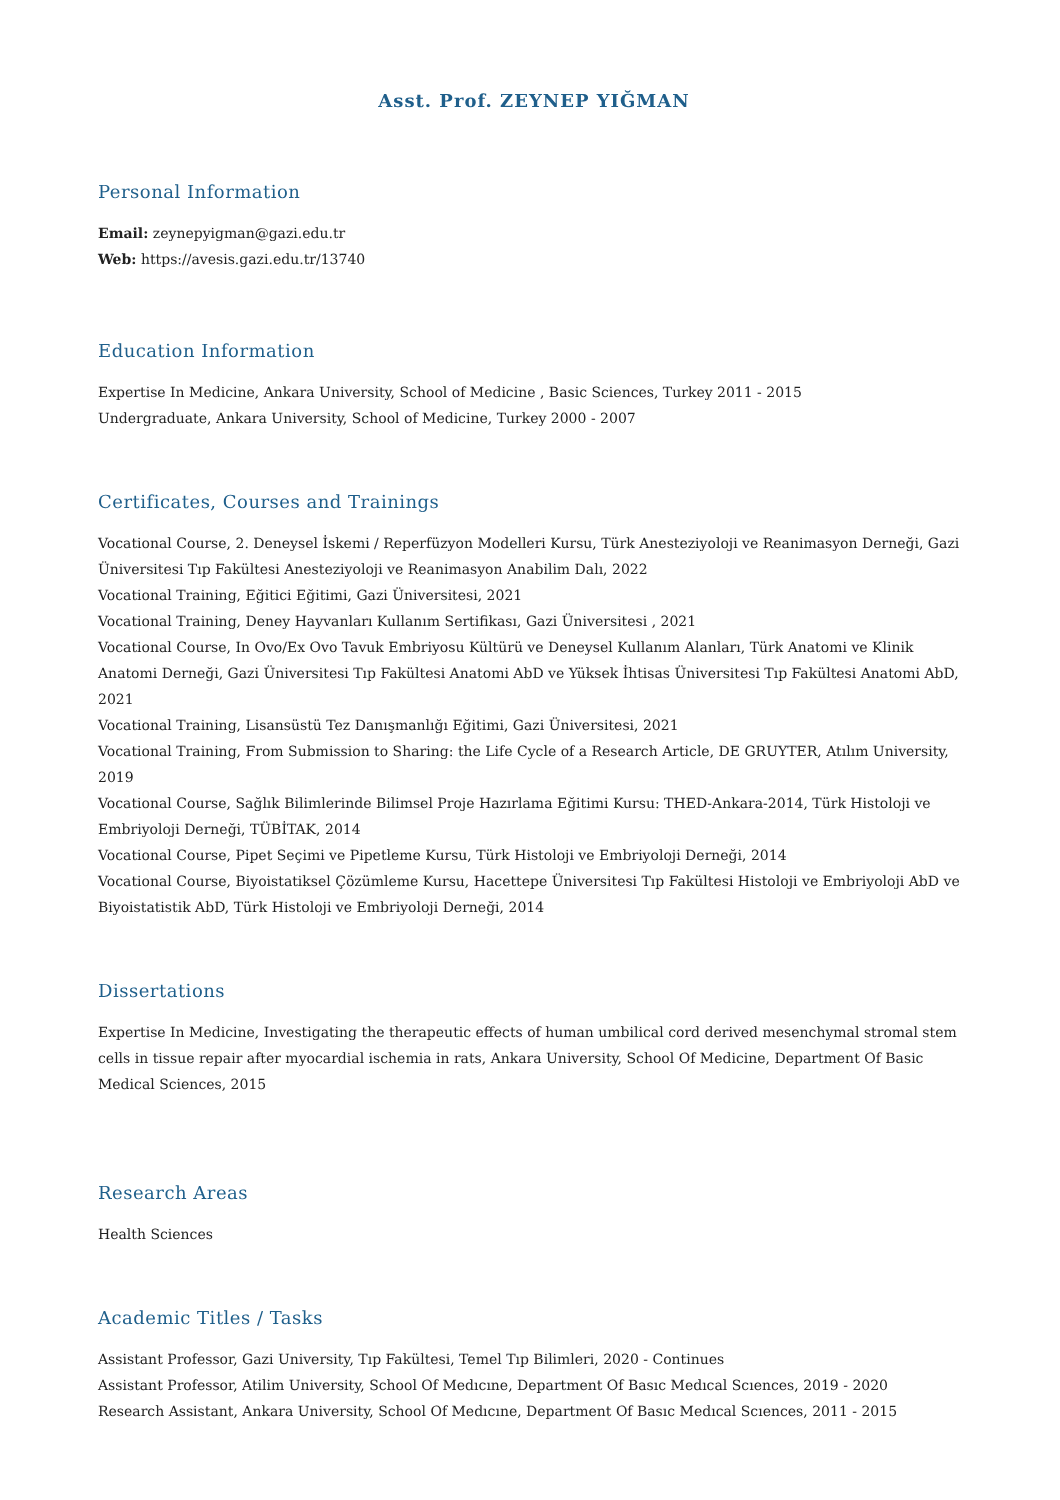Asst. Prof. ZEYNEP YIĞMAN
Personal Information
Email: zeynepyigman@gazi.edu.tr
Web: https://avesis.gazi.edu.tr/13740
Education Information
Expertise In Medicine, Ankara University, School of Medicine , Basic Sciences, Turkey 2011 - 2015
Undergraduate, Ankara University, School of Medicine, Turkey 2000 - 2007
Certificates, Courses and Trainings
Vocational Course, 2. Deneysel İskemi / Reperfüzyon Modelleri Kursu, Türk Anesteziyoloji ve Reanimasyon Derneği, Gazi Üniversitesi Tıp Fakültesi Anesteziyoloji ve Reanimasyon Anabilim Dalı, 2022
Vocational Training, Eğitici Eğitimi, Gazi Üniversitesi, 2021
Vocational Training, Deney Hayvanları Kullanım Sertifikası, Gazi Üniversitesi , 2021
Vocational Course, In Ovo/Ex Ovo Tavuk Embriyosu Kültürü ve Deneysel Kullanım Alanları, Türk Anatomi ve Klinik Anatomi Derneği, Gazi Üniversitesi Tıp Fakültesi Anatomi AbD ve Yüksek İhtisas Üniversitesi Tıp Fakültesi Anatomi AbD, 2021
Vocational Training, Lisansüstü Tez Danışmanlığı Eğitimi, Gazi Üniversitesi, 2021
Vocational Training, From Submission to Sharing: the Life Cycle of a Research Article, DE GRUYTER, Atılım University, 2019
Vocational Course, Sağlık Bilimlerinde Bilimsel Proje Hazırlama Eğitimi Kursu: THED-Ankara-2014, Türk Histoloji ve Embriyoloji Derneği, TÜBİTAK, 2014
Vocational Course, Pipet Seçimi ve Pipetleme Kursu, Türk Histoloji ve Embriyoloji Derneği, 2014
Vocational Course, Biyoistatiksel Çözümleme Kursu, Hacettepe Üniversitesi Tıp Fakültesi Histoloji ve Embriyoloji AbD ve Biyoistatistik AbD, Türk Histoloji ve Embriyoloji Derneği, 2014
Dissertations
Expertise In Medicine, Investigating the therapeutic effects of human umbilical cord derived mesenchymal stromal stem cells in tissue repair after myocardial ischemia in rats, Ankara University, School Of Medicine, Department Of Basic Medical Sciences, 2015
Research Areas
Health Sciences
Academic Titles / Tasks
Assistant Professor, Gazi University, Tıp Fakültesi, Temel Tıp Bilimleri, 2020 - Continues
Assistant Professor, Atilim University, School Of Medıcıne, Department Of Basıc Medıcal Scıences, 2019 - 2020
Research Assistant, Ankara University, School Of Medıcıne, Department Of Basıc Medıcal Scıences, 2011 - 2015